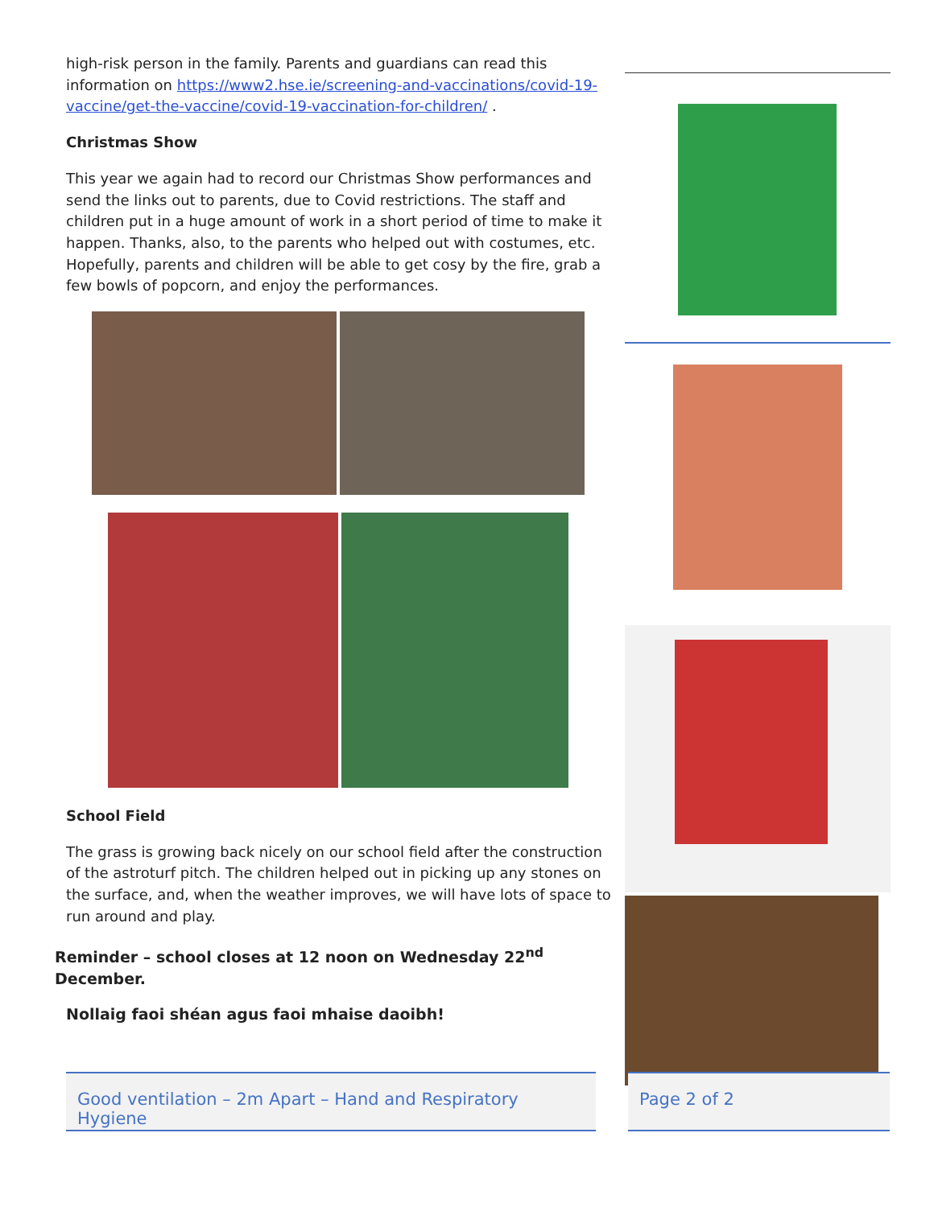high-risk person in the family. Parents and guardians can read this information on https://www2.hse.ie/screening-and-vaccinations/covid-19-vaccine/get-the-vaccine/covid-19-vaccination-for-children/ .
Christmas Show
This year we again had to record our Christmas Show performances and send the links out to parents, due to Covid restrictions. The staff and children put in a huge amount of work in a short period of time to make it happen. Thanks, also, to the parents who helped out with costumes, etc. Hopefully, parents and children will be able to get cosy by the fire, grab a few bowls of popcorn, and enjoy the performances.
School Field
The grass is growing back nicely on our school field after the construction of the astroturf pitch. The children helped out in picking up any stones on the surface, and, when the weather improves, we will have lots of space to run around and play.
Reminder – school closes at 12 noon on Wednesday 22<sup>nd</sup> December.
Nollaig faoi shéan agus faoi mhaise daoibh!
Good ventilation – 2m Apart – Hand and Respiratory Hygiene
Page 2 of 2